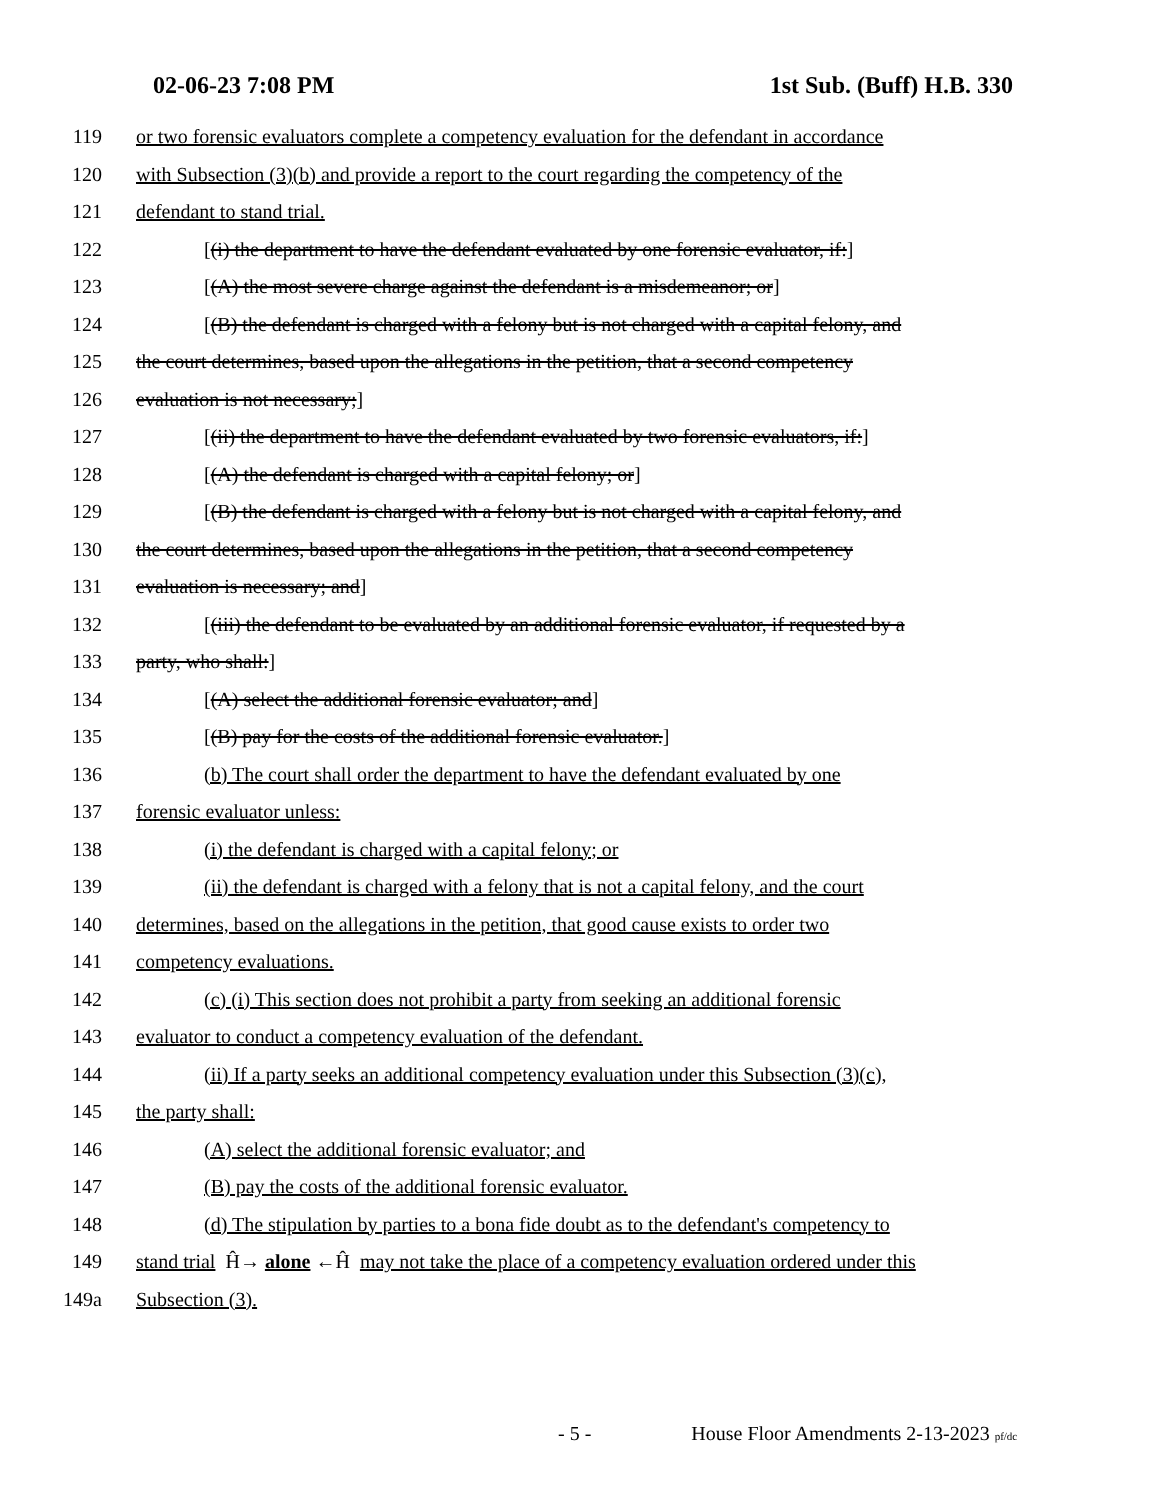02-06-23 7:08 PM 1st Sub. (Buff) H.B. 330
119 or two forensic evaluators complete a competency evaluation for the defendant in accordance
120 with Subsection (3)(b) and provide a report to the court regarding the competency of the
121 defendant to stand trial.
122 [(i) the department to have the defendant evaluated by one forensic evaluator, if:]
123 [(A) the most severe charge against the defendant is a misdemeanor; or]
124 [(B) the defendant is charged with a felony but is not charged with a capital felony, and
125 the court determines, based upon the allegations in the petition, that a second competency
126 evaluation is not necessary;]
127 [(ii) the department to have the defendant evaluated by two forensic evaluators, if:]
128 [(A) the defendant is charged with a capital felony; or]
129 [(B) the defendant is charged with a felony but is not charged with a capital felony, and
130 the court determines, based upon the allegations in the petition, that a second competency
131 evaluation is necessary; and]
132 [(iii) the defendant to be evaluated by an additional forensic evaluator, if requested by a
133 party, who shall:]
134 [(A) select the additional forensic evaluator; and]
135 [(B) pay for the costs of the additional forensic evaluator.]
136 (b) The court shall order the department to have the defendant evaluated by one
137 forensic evaluator unless:
138 (i) the defendant is charged with a capital felony; or
139 (ii) the defendant is charged with a felony that is not a capital felony, and the court
140 determines, based on the allegations in the petition, that good cause exists to order two
141 competency evaluations.
142 (c) (i) This section does not prohibit a party from seeking an additional forensic
143 evaluator to conduct a competency evaluation of the defendant.
144 (ii) If a party seeks an additional competency evaluation under this Subsection (3)(c),
145 the party shall:
146 (A) select the additional forensic evaluator; and
147 (B) pay the costs of the additional forensic evaluator.
148 (d) The stipulation by parties to a bona fide doubt as to the defendant's competency to
149 stand trial Ĥ→ alone ←Ĥ may not take the place of a competency evaluation ordered under this
149a Subsection (3).
- 5 - House Floor Amendments 2-13-2023 pf/dc